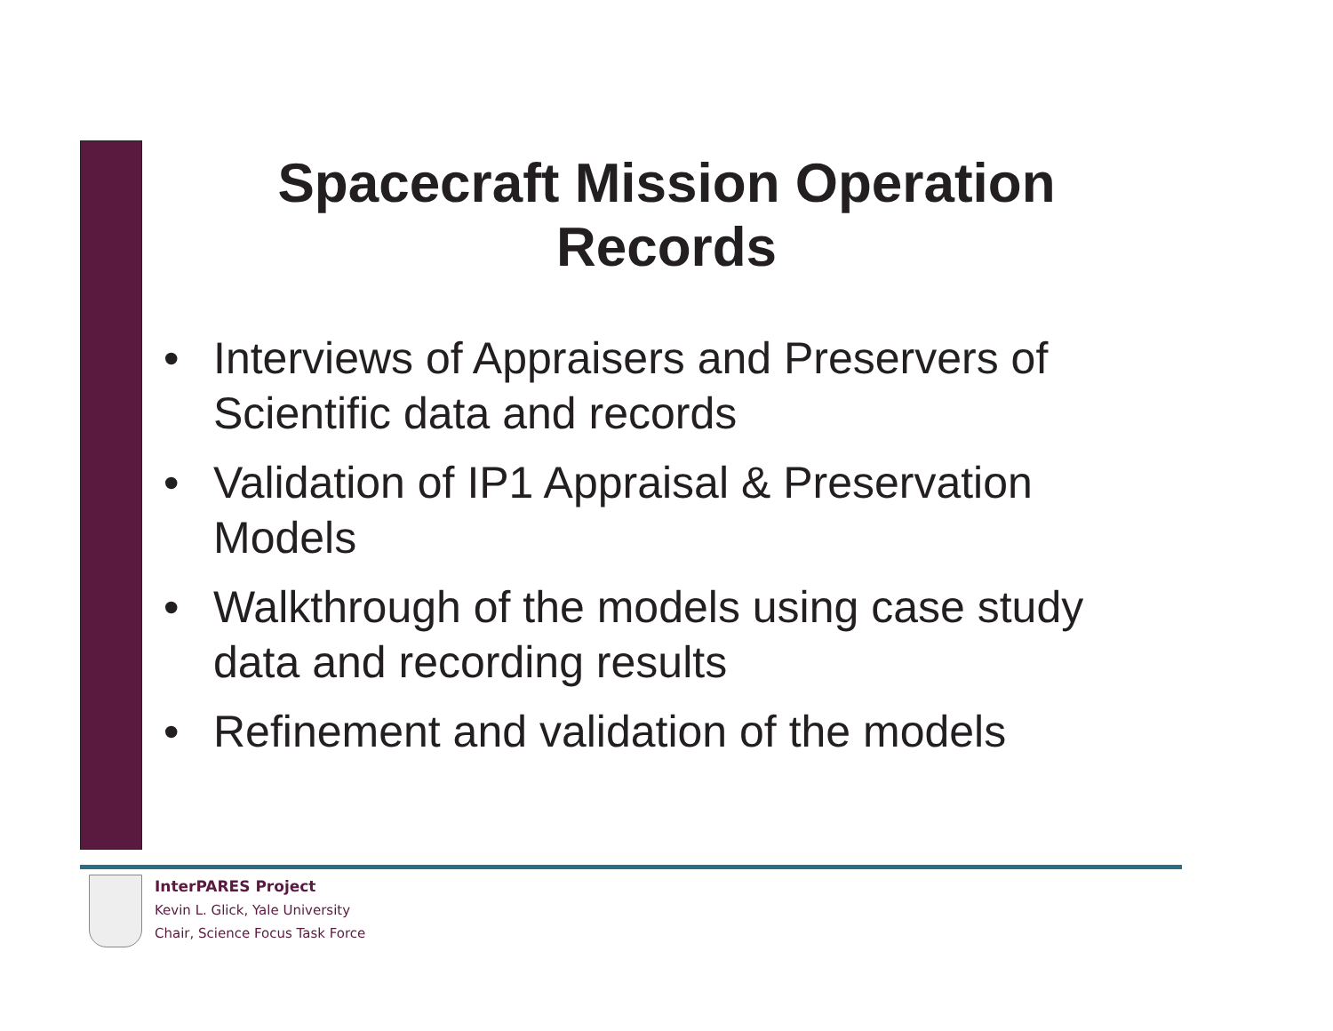Spacecraft Mission Operation Records
• Interviews of Appraisers and Preservers of Scientific data and records
• Validation of IP1 Appraisal & Preservation Models
• Walkthrough of the models using case study data and recording results
• Refinement and validation of the models
InterPARES Project
Kevin L. Glick, Yale University
Chair, Science Focus Task Force